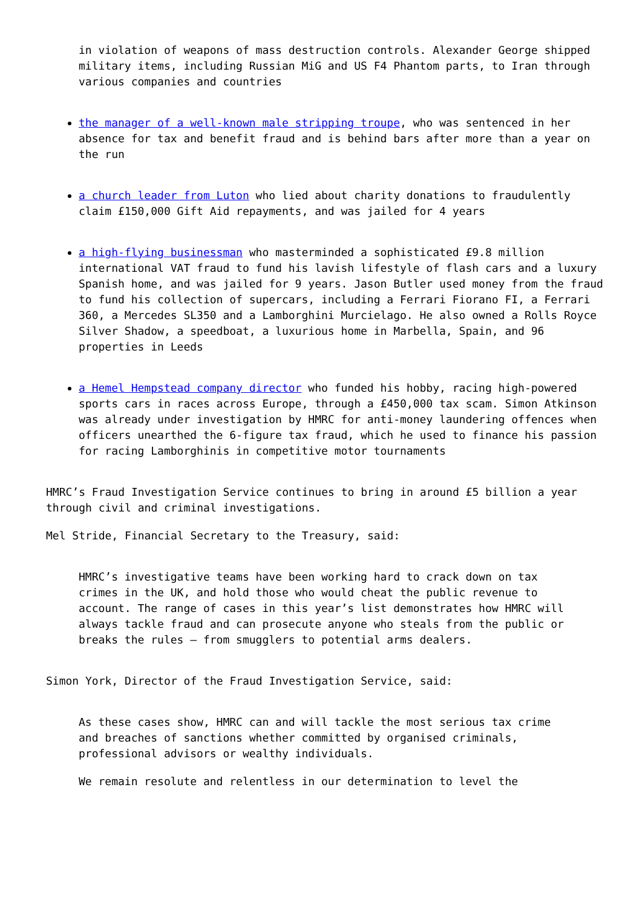in violation of weapons of mass destruction controls. Alexander George shipped military items, including Russian MiG and US F4 Phantom parts, to Iran through various companies and countries
the manager of a well-known male stripping troupe, who was sentenced in her absence for tax and benefit fraud and is behind bars after more than a year on the run
a church leader from Luton who lied about charity donations to fraudulently claim £150,000 Gift Aid repayments, and was jailed for 4 years
a high-flying businessman who masterminded a sophisticated £9.8 million international VAT fraud to fund his lavish lifestyle of flash cars and a luxury Spanish home, and was jailed for 9 years. Jason Butler used money from the fraud to fund his collection of supercars, including a Ferrari Fiorano FI, a Ferrari 360, a Mercedes SL350 and a Lamborghini Murcielago. He also owned a Rolls Royce Silver Shadow, a speedboat, a luxurious home in Marbella, Spain, and 96 properties in Leeds
a Hemel Hempstead company director who funded his hobby, racing high-powered sports cars in races across Europe, through a £450,000 tax scam. Simon Atkinson was already under investigation by HMRC for anti-money laundering offences when officers unearthed the 6-figure tax fraud, which he used to finance his passion for racing Lamborghinis in competitive motor tournaments
HMRC’s Fraud Investigation Service continues to bring in around £5 billion a year through civil and criminal investigations.
Mel Stride, Financial Secretary to the Treasury, said:
HMRC’s investigative teams have been working hard to crack down on tax crimes in the UK, and hold those who would cheat the public revenue to account. The range of cases in this year’s list demonstrates how HMRC will always tackle fraud and can prosecute anyone who steals from the public or breaks the rules – from smugglers to potential arms dealers.
Simon York, Director of the Fraud Investigation Service, said:
As these cases show, HMRC can and will tackle the most serious tax crime and breaches of sanctions whether committed by organised criminals, professional advisors or wealthy individuals.
We remain resolute and relentless in our determination to level the